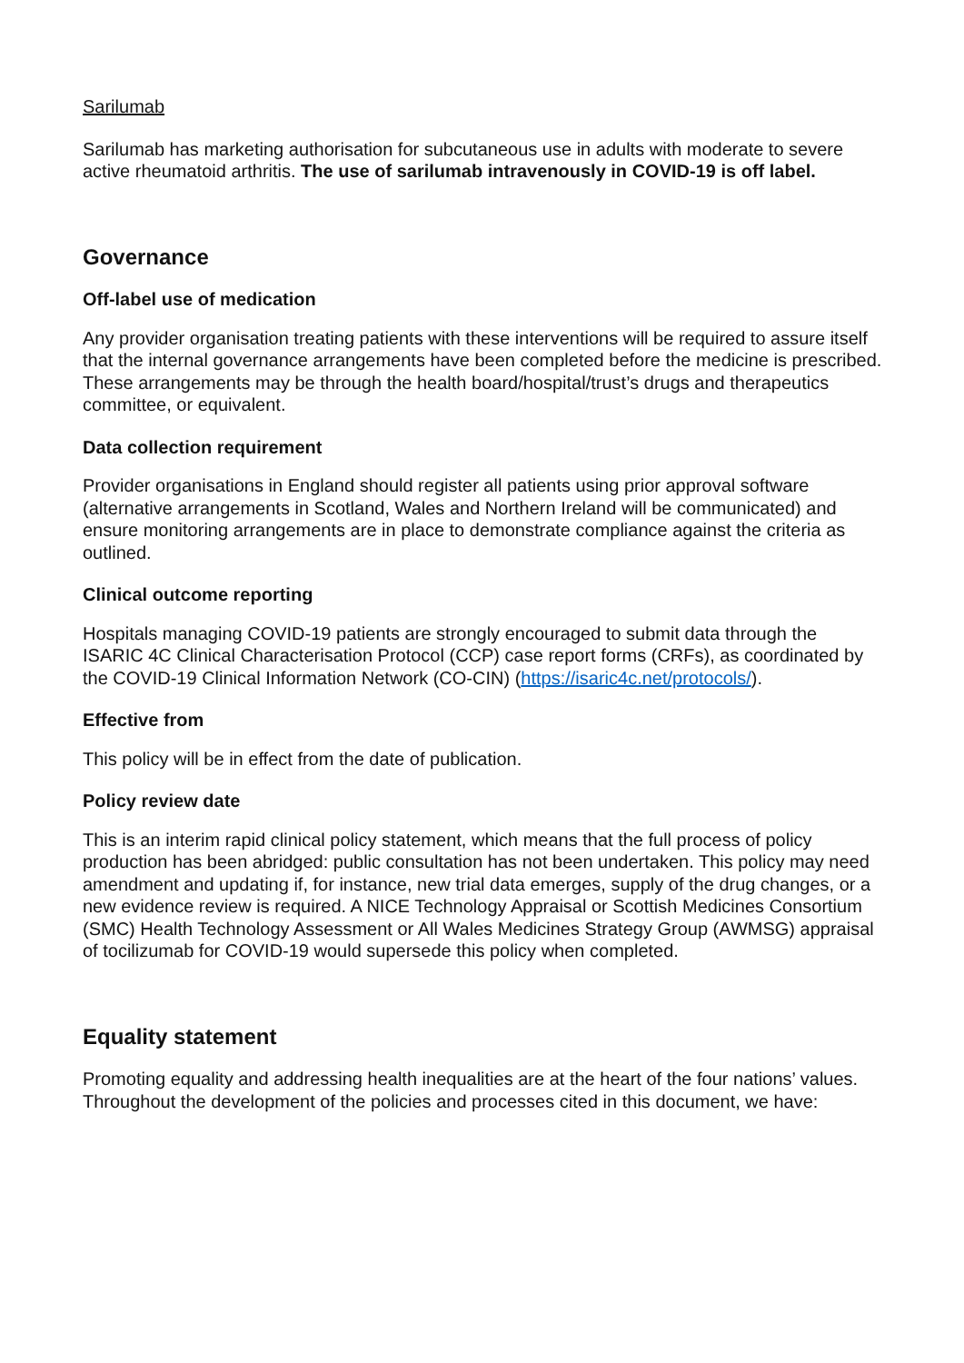Sarilumab
Sarilumab has marketing authorisation for subcutaneous use in adults with moderate to severe active rheumatoid arthritis. The use of sarilumab intravenously in COVID-19 is off label.
Governance
Off-label use of medication
Any provider organisation treating patients with these interventions will be required to assure itself that the internal governance arrangements have been completed before the medicine is prescribed. These arrangements may be through the health board/hospital/trust’s drugs and therapeutics committee, or equivalent.
Data collection requirement
Provider organisations in England should register all patients using prior approval software (alternative arrangements in Scotland, Wales and Northern Ireland will be communicated) and ensure monitoring arrangements are in place to demonstrate compliance against the criteria as outlined.
Clinical outcome reporting
Hospitals managing COVID-19 patients are strongly encouraged to submit data through the ISARIC 4C Clinical Characterisation Protocol (CCP) case report forms (CRFs), as coordinated by the COVID-19 Clinical Information Network (CO-CIN) (https://isaric4c.net/protocols/).
Effective from
This policy will be in effect from the date of publication.
Policy review date
This is an interim rapid clinical policy statement, which means that the full process of policy production has been abridged: public consultation has not been undertaken. This policy may need amendment and updating if, for instance, new trial data emerges, supply of the drug changes, or a new evidence review is required. A NICE Technology Appraisal or Scottish Medicines Consortium (SMC) Health Technology Assessment or All Wales Medicines Strategy Group (AWMSG) appraisal of tocilizumab for COVID-19 would supersede this policy when completed.
Equality statement
Promoting equality and addressing health inequalities are at the heart of the four nations’ values. Throughout the development of the policies and processes cited in this document, we have: